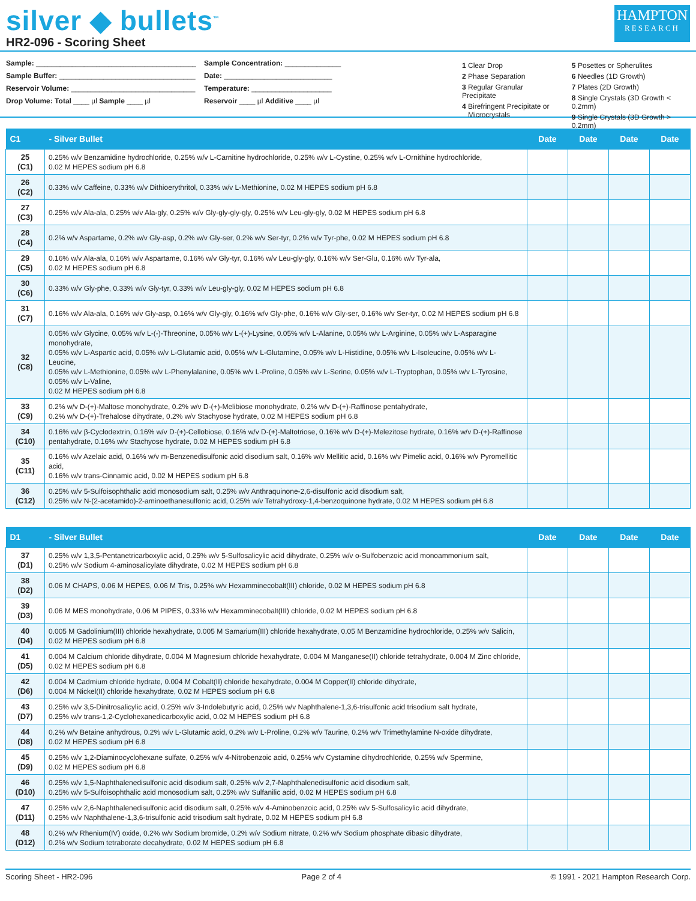silver ◆ bullets<sup>™</sup>
HR2-096 - Scoring Sheet
HAMPTON
RESEARCH
Sample: ________________________________________
Sample Buffer: __________________________________
Reservoir Volume: _______________________________
Drop Volume: Total ____ µl Sample ____ µl
Sample Concentration: ______________
Date: ___________________________
Temperature: ____________________
Reservoir ____ µl Additive ____ µl
1 Clear Drop
2 Phase Separation
3 Regular Granular Precipitate
4 Birefringent Precipitate or
Microcrystals
5 Posettes or Spherulites
6 Needles (1D Growth)
7 Plates (2D Growth)
8 Single Crystals (3D Growth < 0.2mm)
9 Single Crystals (3D Growth > 0.2mm)
| C1 | - Silver Bullet | Date | Date | Date | Date |
| --- | --- | --- | --- | --- | --- |
| 25 (C1) | 0.25% w/v Benzamidine hydrochloride, 0.25% w/v L-Carnitine hydrochloride, 0.25% w/v L-Cystine, 0.25% w/v L-Ornithine hydrochloride, 0.02 M HEPES sodium pH 6.8 | | | | |
| 26 (C2) | 0.33% w/v Caffeine, 0.33% w/v Dithioerythritol, 0.33% w/v L-Methionine, 0.02 M HEPES sodium pH 6.8 | | | | |
| 27 (C3) | 0.25% w/v Ala-ala, 0.25% w/v Ala-gly, 0.25% w/v Gly-gly-gly-gly, 0.25% w/v Leu-gly-gly, 0.02 M HEPES sodium pH 6.8 | | | | |
| 28 (C4) | 0.2% w/v Aspartame, 0.2% w/v Gly-asp, 0.2% w/v Gly-ser, 0.2% w/v Ser-tyr, 0.2% w/v Tyr-phe, 0.02 M HEPES sodium pH 6.8 | | | | |
| 29 (C5) | 0.16% w/v Ala-ala, 0.16% w/v Aspartame, 0.16% w/v Gly-tyr, 0.16% w/v Leu-gly-gly, 0.16% w/v Ser-Glu, 0.16% w/v Tyr-ala, 0.02 M HEPES sodium pH 6.8 | | | | |
| 30 (C6) | 0.33% w/v Gly-phe, 0.33% w/v Gly-tyr, 0.33% w/v Leu-gly-gly, 0.02 M HEPES sodium pH 6.8 | | | | |
| 31 (C7) | 0.16% w/v Ala-ala, 0.16% w/v Gly-asp, 0.16% w/v Gly-gly, 0.16% w/v Gly-phe, 0.16% w/v Gly-ser, 0.16% w/v Ser-tyr, 0.02 M HEPES sodium pH 6.8 | | | | |
| 32 (C8) | 0.05% w/v Glycine, 0.05% w/v L-(-)-Threonine, 0.05% w/v L-(+)-Lysine, 0.05% w/v L-Alanine, 0.05% w/v L-Arginine, 0.05% w/v L-Asparagine monohydrate, 0.05% w/v L-Aspartic acid, 0.05% w/v L-Glutamic acid, 0.05% w/v L-Glutamine, 0.05% w/v L-Histidine, 0.05% w/v L-Isoleucine, 0.05% w/v L-Leucine, 0.05% w/v L-Methionine, 0.05% w/v L-Phenylalanine, 0.05% w/v L-Proline, 0.05% w/v L-Serine, 0.05% w/v L-Tryptophan, 0.05% w/v L-Tyrosine, 0.05% w/v L-Valine, 0.02 M HEPES sodium pH 6.8 | | | | |
| 33 (C9) | 0.2% w/v D-(+)-Maltose monohydrate, 0.2% w/v D-(+)-Melibiose monohydrate, 0.2% w/v D-(+)-Raffinose pentahydrate, 0.2% w/v D-(+)-Trehalose dihydrate, 0.2% w/v Stachyose hydrate, 0.02 M HEPES sodium pH 6.8 | | | | |
| 34 (C10) | 0.16% w/v β-Cyclodextrin, 0.16% w/v D-(+)-Cellobiose, 0.16% w/v D-(+)-Maltotriose, 0.16% w/v D-(+)-Melezitose hydrate, 0.16% w/v D-(+)-Raffinose pentahydrate, 0.16% w/v Stachyose hydrate, 0.02 M HEPES sodium pH 6.8 | | | | |
| 35 (C11) | 0.16% w/v Azelaic acid, 0.16% w/v m-Benzenedisulfonic acid disodium salt, 0.16% w/v Mellitic acid, 0.16% w/v Pimelic acid, 0.16% w/v Pyromellitic acid, 0.16% w/v trans-Cinnamic acid, 0.02 M HEPES sodium pH 6.8 | | | | |
| 36 (C12) | 0.25% w/v 5-Sulfoisophthalic acid monosodium salt, 0.25% w/v Anthraquinone-2,6-disulfonic acid disodium salt, 0.25% w/v N-(2-acetamido)-2-aminoethanesulfonic acid, 0.25% w/v Tetrahydroxy-1,4-benzoquinone hydrate, 0.02 M HEPES sodium pH 6.8 | | | | |
| D1 | - Silver Bullet | Date | Date | Date | Date |
| --- | --- | --- | --- | --- | --- |
| 37 (D1) | 0.25% w/v 1,3,5-Pentanetricarboxylic acid, 0.25% w/v 5-Sulfosalicylic acid dihydrate, 0.25% w/v o-Sulfobenzoic acid monoammonium salt, 0.25% w/v Sodium 4-aminosalicylate dihydrate, 0.02 M HEPES sodium pH 6.8 | | | | |
| 38 (D2) | 0.06 M CHAPS, 0.06 M HEPES, 0.06 M Tris, 0.25% w/v Hexamminecobalt(III) chloride, 0.02 M HEPES sodium pH 6.8 | | | | |
| 39 (D3) | 0.06 M MES monohydrate, 0.06 M PIPES, 0.33% w/v Hexamminecobalt(III) chloride, 0.02 M HEPES sodium pH 6.8 | | | | |
| 40 (D4) | 0.005 M Gadolinium(III) chloride hexahydrate, 0.005 M Samarium(III) chloride hexahydrate, 0.05 M Benzamidine hydrochloride, 0.25% w/v Salicin, 0.02 M HEPES sodium pH 6.8 | | | | |
| 41 (D5) | 0.004 M Calcium chloride dihydrate, 0.004 M Magnesium chloride hexahydrate, 0.004 M Manganese(II) chloride tetrahydrate, 0.004 M Zinc chloride, 0.02 M HEPES sodium pH 6.8 | | | | |
| 42 (D6) | 0.004 M Cadmium chloride hydrate, 0.004 M Cobalt(II) chloride hexahydrate, 0.004 M Copper(II) chloride dihydrate, 0.004 M Nickel(II) chloride hexahydrate, 0.02 M HEPES sodium pH 6.8 | | | | |
| 43 (D7) | 0.25% w/v 3,5-Dinitrosalicylic acid, 0.25% w/v 3-Indolebutyric acid, 0.25% w/v Naphthalene-1,3,6-trisulfonic acid trisodium salt hydrate, 0.25% w/v trans-1,2-Cyclohexanedicarboxylic acid, 0.02 M HEPES sodium pH 6.8 | | | | |
| 44 (D8) | 0.2% w/v Betaine anhydrous, 0.2% w/v L-Glutamic acid, 0.2% w/v L-Proline, 0.2% w/v Taurine, 0.2% w/v Trimethylamine N-oxide dihydrate, 0.02 M HEPES sodium pH 6.8 | | | | |
| 45 (D9) | 0.25% w/v 1,2-Diaminocyclohexane sulfate, 0.25% w/v 4-Nitrobenzoic acid, 0.25% w/v Cystamine dihydrochloride, 0.25% w/v Spermine, 0.02 M HEPES sodium pH 6.8 | | | | |
| 46 (D10) | 0.25% w/v 1,5-Naphthalenedisulfonic acid disodium salt, 0.25% w/v 2,7-Naphthalenedisulfonic acid disodium salt, 0.25% w/v 5-Sulfoisophthalic acid monosodium salt, 0.25% w/v Sulfanilic acid, 0.02 M HEPES sodium pH 6.8 | | | | |
| 47 (D11) | 0.25% w/v 2,6-Naphthalenedisulfonic acid disodium salt, 0.25% w/v 4-Aminobenzoic acid, 0.25% w/v 5-Sulfosalicylic acid dihydrate, 0.25% w/v Naphthalene-1,3,6-trisulfonic acid trisodium salt hydrate, 0.02 M HEPES sodium pH 6.8 | | | | |
| 48 (D12) | 0.2% w/v Rhenium(IV) oxide, 0.2% w/v Sodium bromide, 0.2% w/v Sodium nitrate, 0.2% w/v Sodium phosphate dibasic dihydrate, 0.2% w/v Sodium tetraborate decahydrate, 0.02 M HEPES sodium pH 6.8 | | | | |
Scoring Sheet - HR2-096 Page 2 of 4 © 1991 - 2021 Hampton Research Corp.